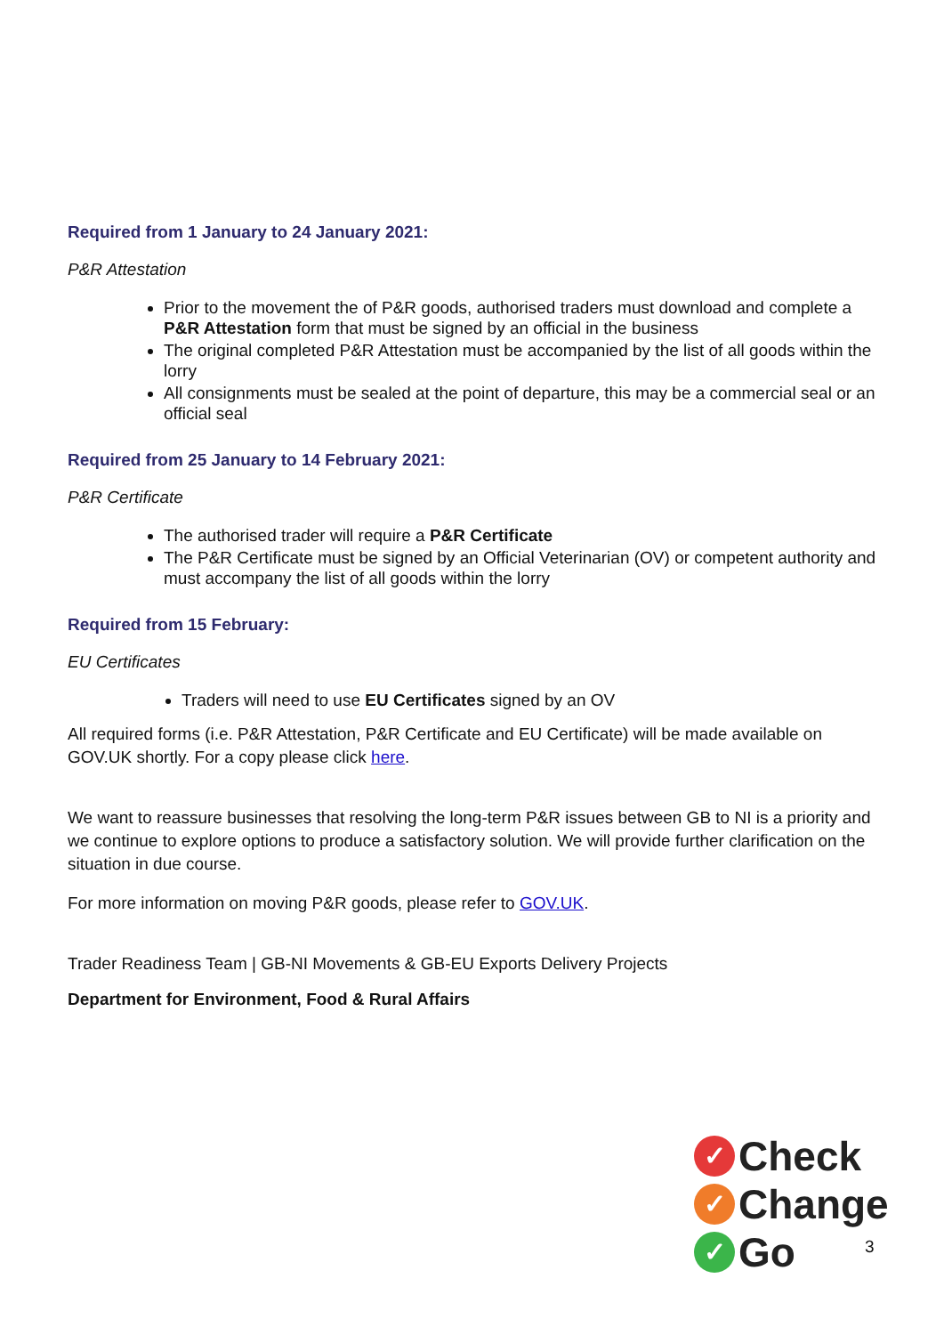Required from 1 January to 24 January 2021:
P&R Attestation
Prior to the movement the of P&R goods, authorised traders must download and complete a P&R Attestation form that must be signed by an official in the business
The original completed P&R Attestation must be accompanied by the list of all goods within the lorry
All consignments must be sealed at the point of departure, this may be a commercial seal or an official seal
Required from 25 January to 14 February 2021:
P&R Certificate
The authorised trader will require a P&R Certificate
The P&R Certificate must be signed by an Official Veterinarian (OV) or competent authority and must accompany the list of all goods within the lorry
Required from 15 February:
EU Certificates
Traders will need to use EU Certificates signed by an OV
All required forms (i.e. P&R Attestation, P&R Certificate and EU Certificate) will be made available on GOV.UK shortly. For a copy please click here.
We want to reassure businesses that resolving the long-term P&R issues between GB to NI is a priority and we continue to explore options to produce a satisfactory solution. We will provide further clarification on the situation in due course.
For more information on moving P&R goods, please refer to GOV.UK.
Trader Readiness Team | GB-NI Movements & GB-EU Exports Delivery Projects
Department for Environment, Food & Rural Affairs
✓ Check
✓ Change
✓ Go
3